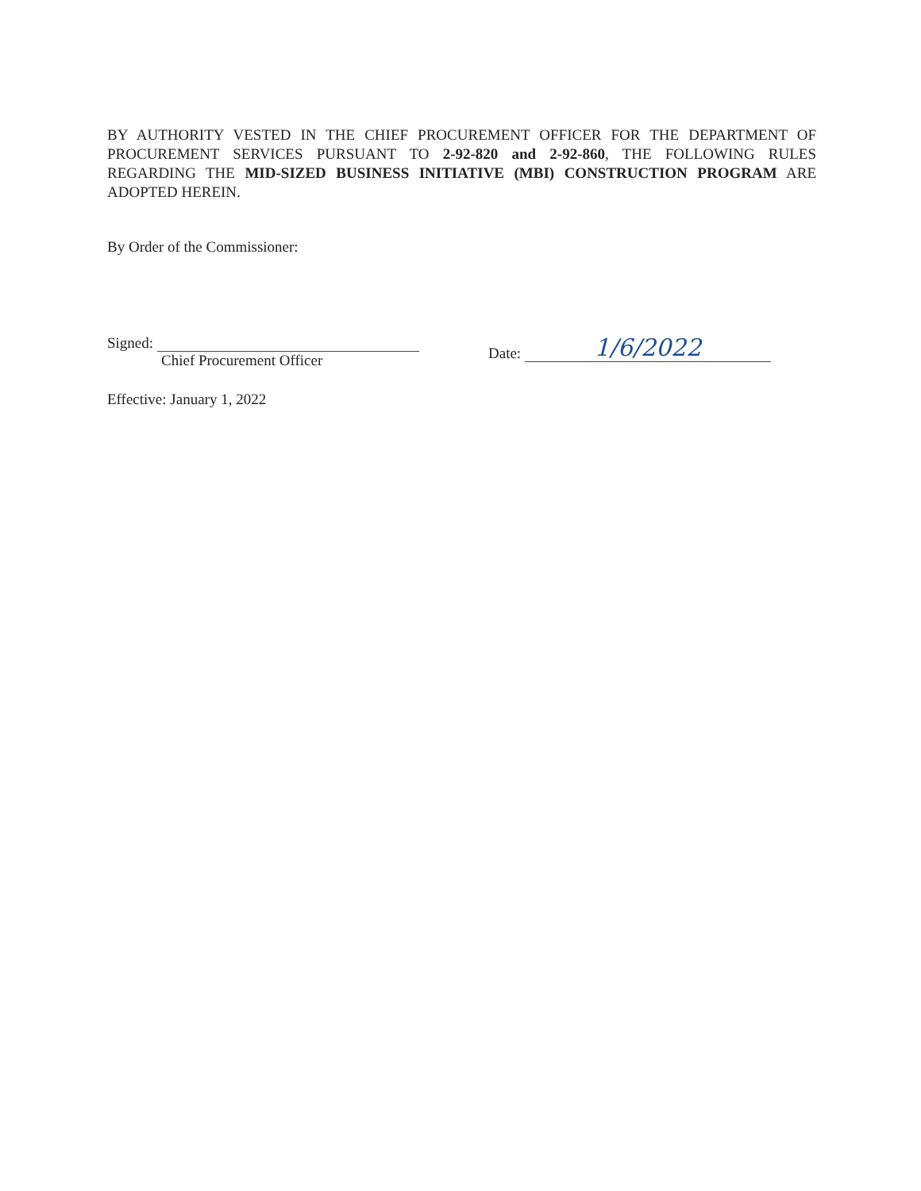BY AUTHORITY VESTED IN THE CHIEF PROCUREMENT OFFICER FOR THE DEPARTMENT OF PROCUREMENT SERVICES PURSUANT TO 2-92-820 and 2-92-860, THE FOLLOWING RULES REGARDING THE MID-SIZED BUSINESS INITIATIVE (MBI) CONSTRUCTION PROGRAM ARE ADOPTED HEREIN.
By Order of the Commissioner:
Signed:
Chief Procurement Officer
Date: 1/6/2022
Effective: January 1, 2022